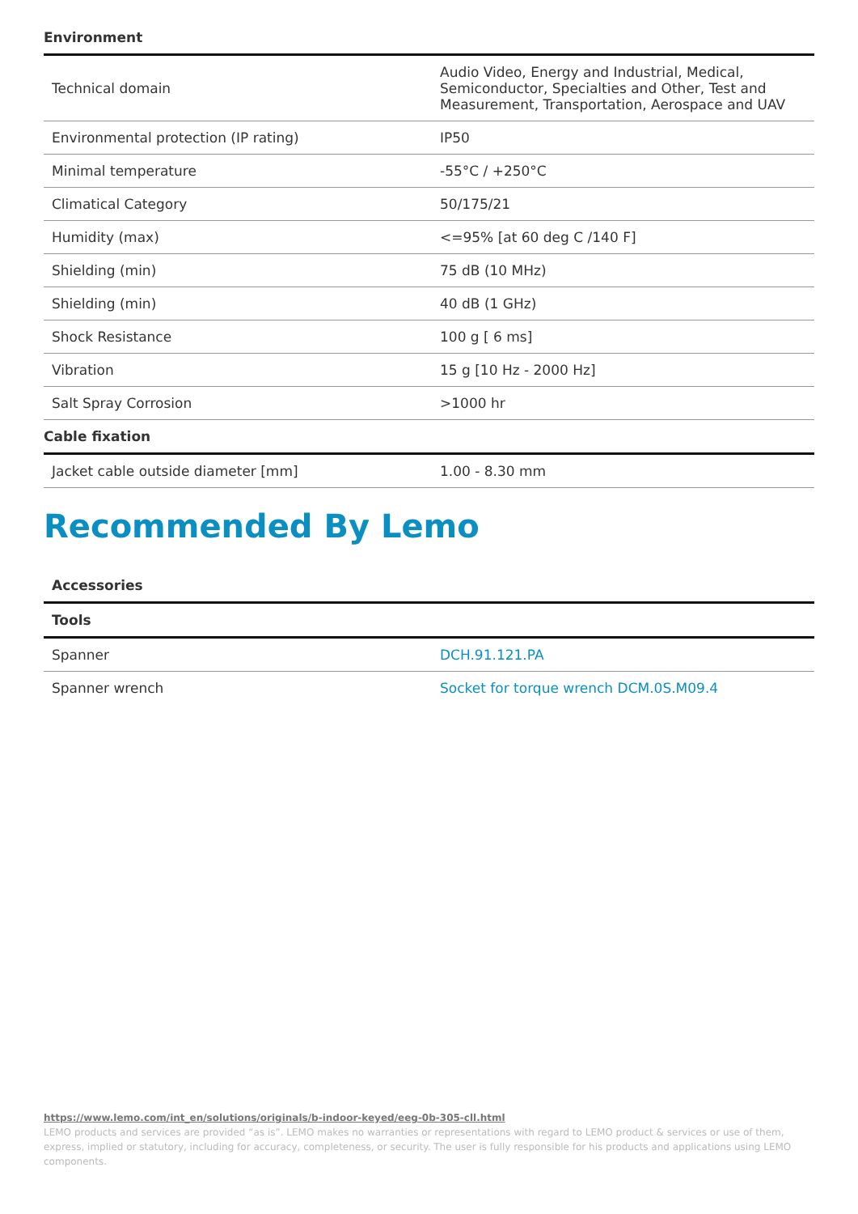Environment
| Technical domain | Audio Video, Energy and Industrial, Medical, Semiconductor, Specialties and Other, Test and Measurement, Transportation, Aerospace and UAV |
| Environmental protection (IP rating) | IP50 |
| Minimal temperature | -55°C / +250°C |
| Climatical Category | 50/175/21 |
| Humidity (max) | <=95% [at 60 deg C /140 F] |
| Shielding (min) | 75 dB (10 MHz) |
| Shielding (min) | 40 dB (1 GHz) |
| Shock Resistance | 100 g [ 6 ms] |
| Vibration | 15 g [10 Hz - 2000 Hz] |
| Salt Spray Corrosion | >1000 hr |
Cable fixation
| Jacket cable outside diameter [mm] | 1.00 - 8.30 mm |
Recommended By Lemo
| Accessories | |
| Tools | |
| Spanner | DCH.91.121.PA |
| Spanner wrench | Socket for torque wrench DCM.0S.M09.4 |
https://www.lemo.com/int_en/solutions/originals/b-indoor-keyed/eeg-0b-305-cll.html
LEMO products and services are provided “as is”. LEMO makes no warranties or representations with regard to LEMO product & services or use of them, express, implied or statutory, including for accuracy, completeness, or security. The user is fully responsible for his products and applications using LEMO components.